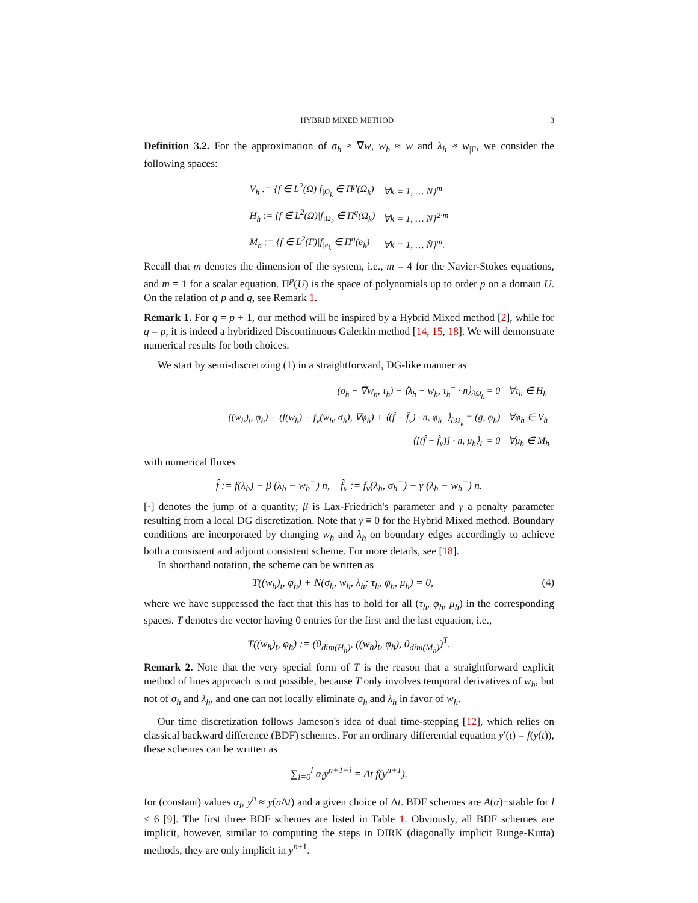HYBRID MIXED METHOD 3
Definition 3.2. For the approximation of σ<sub>h</sub> ≈ ∇w, w<sub>h</sub> ≈ w and λ<sub>h</sub> ≈ w<sub>|Γ</sub>, we consider the following spaces:
| V<sub>h</sub> := {f ∈ L<sup>2</sup>(Ω)/f<sub>/Ω<sub>k</sub></sub> ∈ Π<sup>p</sup>(Ω<sub>k</sub>) | ∀k = 1, … N}<sup>m</sup> |
| H<sub>h</sub> := {f ∈ L<sup>2</sup>(Ω)/f<sub>/Ω<sub>k</sub></sub> ∈ Π<sup>q</sup>(Ω<sub>k</sub>) | ∀k = 1, … N}<sup>2·m</sup> |
| M<sub>h</sub> := {f ∈ L<sup>2</sup>(Γ)/f<sub>/e<sub>k</sub></sub> ∈ Π<sup>q</sup>(e<sub>k</sub>) | ∀k = 1, … N̂}<sup>m</sup>. |
Recall that m denotes the dimension of the system, i.e., m = 4 for the Navier-Stokes equations, and m = 1 for a scalar equation. Π<sup>p</sup>(U) is the space of polynomials up to order p on a domain U. On the relation of p and q, see Remark 1.
Remark 1. For q = p + 1, our method will be inspired by a Hybrid Mixed method [2], while for q = p, it is indeed a hybridized Discontinuous Galerkin method [14, 15, 18]. We will demonstrate numerical results for both choices.
We start by semi-discretizing (1) in a straightforward, DG-like manner as
| (σ<sub>h</sub> − ∇w<sub>h</sub>, τ<sub>h</sub>) − ⟨λ<sub>h</sub> − w<sub>h</sub>, τ<sub>h</sub><sup>−</sup> · n⟩<sub>∂Ω<sub>k</sub></sub> = 0 | ∀τ<sub>h</sub> ∈ H<sub>h</sub> |
| ((w<sub>h</sub>)<sub>t</sub>, φ<sub>h</sub>) − (f(w<sub>h</sub>) − f<sub>v</sub>(w<sub>h</sub>, σ<sub>h</sub>), ∇φ<sub>h</sub>) + ⟨(f̂ − f̂<sub>v</sub>) · n, φ<sub>h</sub><sup>−</sup>⟩<sub>∂Ω<sub>k</sub></sub> = (g, φ<sub>h</sub>) | ∀φ<sub>h</sub> ∈ V<sub>h</sub> |
| ⟨[(f̂ − f̂<sub>v</sub>)] · n, μ<sub>h</sub>⟩<sub>Γ</sub> = 0 | ∀μ<sub>h</sub> ∈ M<sub>h</sub> |
with numerical fluxes
f̂ := f(λ<sub>h</sub>) − β (λ<sub>h</sub> − w<sub>h</sub><sup>−</sup>) n, f̂<sub>v</sub> := f<sub>v</sub>(λ<sub>h</sub>, σ<sub>h</sub><sup>−</sup>) + γ (λ<sub>h</sub> − w<sub>h</sub><sup>−</sup>) n.
[·] denotes the jump of a quantity; β is Lax-Friedrich's parameter and γ a penalty parameter resulting from a local DG discretization. Note that γ ≡ 0 for the Hybrid Mixed method. Boundary conditions are incorporated by changing w<sub>h</sub> and λ<sub>h</sub> on boundary edges accordingly to achieve both a consistent and adjoint consistent scheme. For more details, see [18].
In shorthand notation, the scheme can be written as
T((w<sub>h</sub>)<sub>t</sub>, φ<sub>h</sub>) + N(σ<sub>h</sub>, w<sub>h</sub>, λ<sub>h</sub>; τ<sub>h</sub>, φ<sub>h</sub>, μ<sub>h</sub>) = 0, (4)
where we have suppressed the fact that this has to hold for all (τ<sub>h</sub>, φ<sub>h</sub>, μ<sub>h</sub>) in the corresponding spaces. T denotes the vector having 0 entries for the first and the last equation, i.e.,
T((w<sub>h</sub>)<sub>t</sub>, φ<sub>h</sub>) := (0<sub>dim(H<sub>h</sub>)</sub>, ((w<sub>h</sub>)<sub>t</sub>, φ<sub>h</sub>), 0<sub>dim(M<sub>h</sub>)</sub>)<sup>T</sup>.
Remark 2. Note that the very special form of T is the reason that a straightforward explicit method of lines approach is not possible, because T only involves temporal derivatives of w<sub>h</sub>, but not of σ<sub>h</sub> and λ<sub>h</sub>, and one can not locally eliminate σ<sub>h</sub> and λ<sub>h</sub> in favor of w<sub>h</sub>.
Our time discretization follows Jameson's idea of dual time-stepping [12], which relies on classical backward difference (BDF) schemes. For an ordinary differential equation y′(t) = f(y(t)), these schemes can be written as
∑<sub>i=0</sub><sup>l</sup> α<sub>i</sub>y<sup>n+1−i</sup> = Δt f(y<sup>n+1</sup>).
for (constant) values α<sub>i</sub>, y<sup>n</sup> ≈ y(n Δt) and a given choice of Δt. BDF schemes are A(α)−stable for l ≤ 6 [9]. The first three BDF schemes are listed in Table 1. Obviously, all BDF schemes are implicit, however, similar to computing the steps in DIRK (diagonally implicit Runge-Kutta) methods, they are only implicit in y<sup>n+1</sup>.